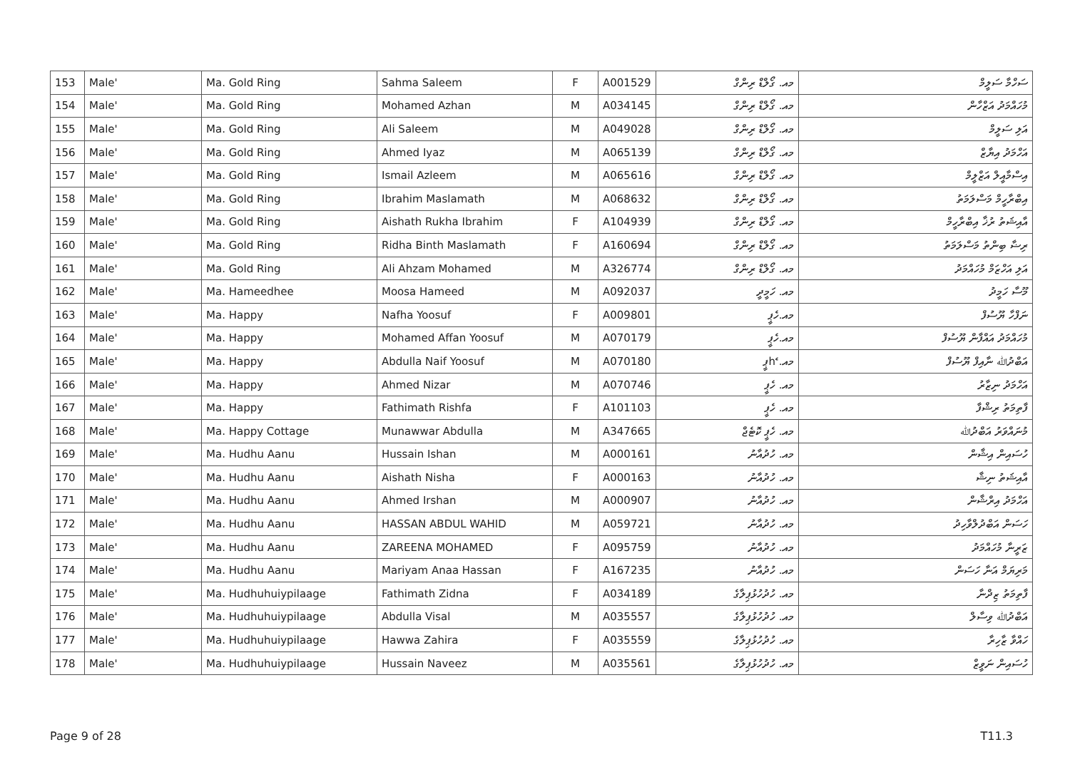| 153 | Male' | Ma. Gold Ring | Sahma Saleem | F | A001529 | މއ. ގޯލްޑް ރިންގް | ސަހްމާ ސަލީމް |
| 154 | Male' | Ma. Gold Ring | Mohamed Azhan | M | A034145 | މއ. ގޯލްޑް ރިންގް | މުހައްމަދު އަޒްހާން |
| 155 | Male' | Ma. Gold Ring | Ali Saleem | M | A049028 | މއ. ގޯލްޑް ރިންގް | އަލި ސަލީމް |
| 156 | Male' | Ma. Gold Ring | Ahmed Iyaz | M | A065139 | މއ. ގޯލްޑް ރިންގް | އަހްމަދު އިޔާޒް |
| 157 | Male' | Ma. Gold Ring | Ismail Azleem | M | A065616 | މއ. ގޯލްޑް ރިންގް | އިސްމާއީލް އަޒްލީމް |
| 158 | Male' | Ma. Gold Ring | Ibrahim Maslamath | M | A068632 | މއ. ގޯލްޑް ރިންގް | އިބްރާހީމް މަސްލަމަތު |
| 159 | Male' | Ma. Gold Ring | Aishath Rukha Ibrahim | F | A104939 | މއ. ގޯލްޑް ރިންގް | އާއިޝަތު ރުޚާ އިބްރާހީމް |
| 160 | Male' | Ma. Gold Ring | Ridha Binth Maslamath | F | A160694 | މއ. ގޯލްޑް ރިންގް | ރިޟާ ބިންތު މަސްލަމަތު |
| 161 | Male' | Ma. Gold Ring | Ali Ahzam Mohamed | M | A326774 | މއ. ގޯލްޑް ރިންގް | އަލި އަހްޒަމް މުހައްމަދު |
| 162 | Male' | Ma. Hameedhee | Moosa Hameed | M | A092037 | މއ. ހަމީދީ | މޫސާ ހަމީދު |
| 163 | Male' | Ma. Happy | Nafha Yoosuf | F | A009801 | މއ.ހެޕީ | ނަފްހާ ޔޫސުފް |
| 164 | Male' | Ma. Happy | Mohamed Affan Yoosuf | M | A070179 | މއ.ހެޕީ | މުހައްމަދު އައްފާން ޔޫސުފް |
| 165 | Male' | Ma. Happy | Abdulla Naif Yoosuf | M | A070180 | މއ. հެޕީ | އަބްދުﷲ ނާއިފް ޔޫސުފް |
| 166 | Male' | Ma. Happy | Ahmed Nizar | M | A070746 | މއ. ހެޕީ | އަހްމަދު ނިޒާރު |
| 167 | Male' | Ma. Happy | Fathimath Rishfa | F | A101103 | މއ. ހެޕީ | ފާތިމަތު ރިޝްފާ |
| 168 | Male' | Ma. Happy Cottage | Munawwar Abdulla | M | A347665 | މއ. ހެޕީ ކޮޓެޖް | މުނައްވަރު އަބްދުﷲ |
| 169 | Male' | Ma. Hudhu Aanu | Hussain Ishan | M | A000161 | މއ. ހުދުއާނު | ހުސައިން އިޝާން |
| 170 | Male' | Ma. Hudhu Aanu | Aishath Nisha | F | A000163 | މއ. ހުދުއާނު | އާއިޝަތު ނިޝާ |
| 171 | Male' | Ma. Hudhu Aanu | Ahmed Irshan | M | A000907 | މއ. ހުދުއާނު | އަހްމަދު އިރްޝާން |
| 172 | Male' | Ma. Hudhu Aanu | HASSAN ABDUL WAHID | M | A059721 | މއ. ހުދުއާނު | ހަސަން އަބްދުލްވާހިދު |
| 173 | Male' | Ma. Hudhu Aanu | ZAREENA MOHAMED | F | A095759 | މއ. ހުދުއާނު | ޒަރީނާ މުހައްމަދު |
| 174 | Male' | Ma. Hudhu Aanu | Mariyam Anaa Hassan | F | A167235 | މއ. ހުދުއާނު | މަރިޔަމް އަނާ ހަސަން |
| 175 | Male' | Ma. Hudhuhuiypilaage | Fathimath Zidna | F | A034189 | މއ. ހުދުހުޅުޕިލާގެ | ފާތިމަތު ޒިދްނާ |
| 176 | Male' | Ma. Hudhuhuiypilaage | Abdulla Visal | M | A035557 | މއ. ހުދުހުޅުޕިލާގެ | އަބްދުﷲ ވިސާލް |
| 177 | Male' | Ma. Hudhuhuiypilaage | Hawwa Zahira | F | A035559 | މއ. ހުދުހުޅުޕިލާގެ | ހައްވާ ޒާހިރާ |
| 178 | Male' | Ma. Hudhuhuiypilaage | Hussain Naveez | M | A035561 | މއ. ހުދުހުޅުޕިލާގެ | ހުސައިން ނަވީޒް |
Page 9 of 28 T11.3